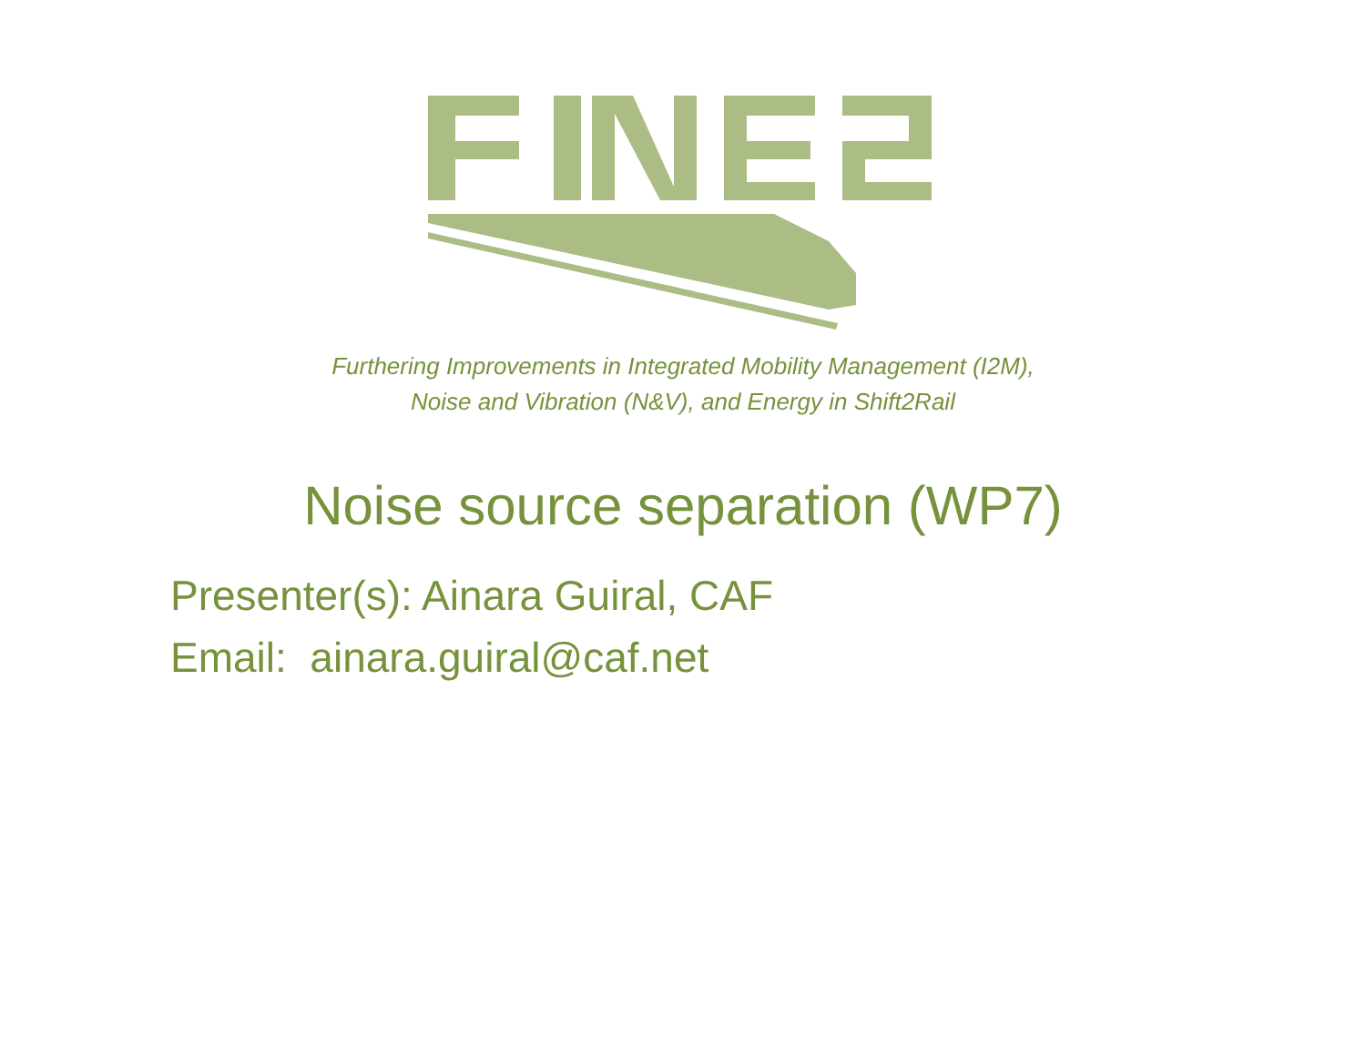Furthering Improvements in Integrated Mobility Management (I2M),
Noise and Vibration (N&V), and Energy in Shift2Rail
Noise source separation (WP7)
Presenter(s): Ainara Guiral, CAF
Email: ainara.guiral@caf.net